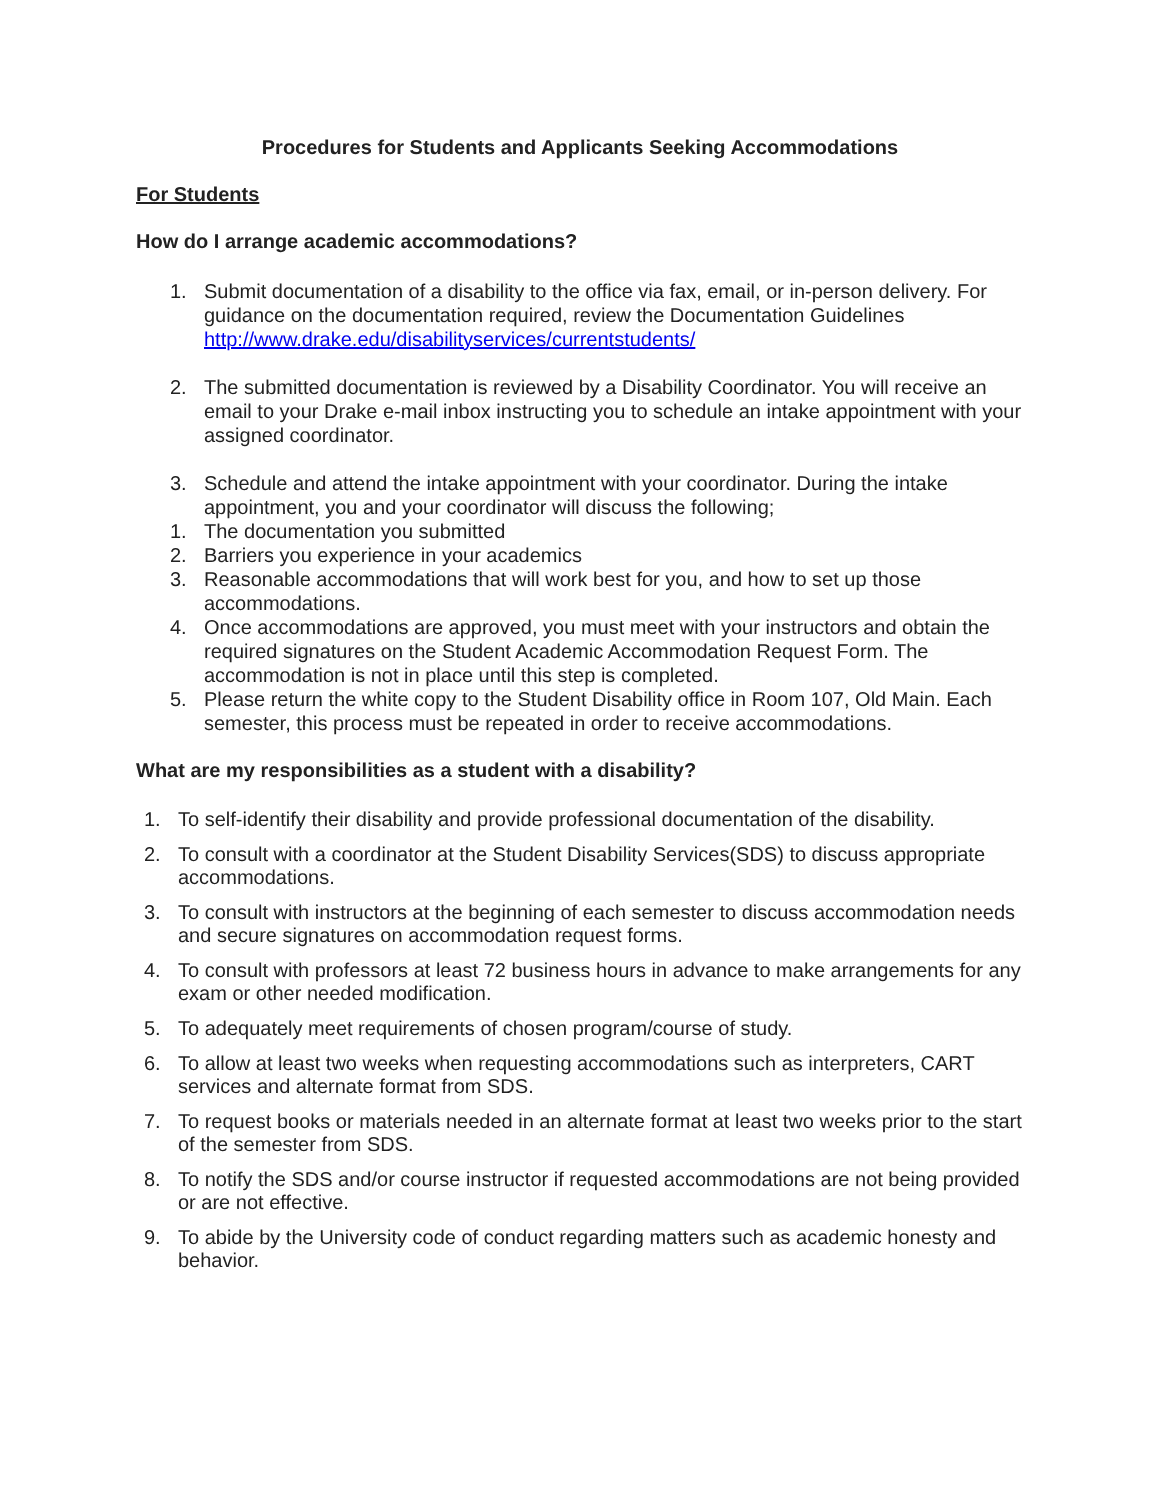Procedures for Students and Applicants Seeking Accommodations
For Students
How do I arrange academic accommodations?
1. Submit documentation of a disability to the office via fax, email, or in-person delivery. For guidance on the documentation required, review the Documentation Guidelines http://www.drake.edu/disabilityservices/currentstudents/
2. The submitted documentation is reviewed by a Disability Coordinator. You will receive an email to your Drake e-mail inbox instructing you to schedule an intake appointment with your assigned coordinator.
3. Schedule and attend the intake appointment with your coordinator. During the intake appointment, you and your coordinator will discuss the following;
1. The documentation you submitted
2. Barriers you experience in your academics
3. Reasonable accommodations that will work best for you, and how to set up those accommodations.
4. Once accommodations are approved, you must meet with your instructors and obtain the required signatures on the Student Academic Accommodation Request Form. The accommodation is not in place until this step is completed.
5. Please return the white copy to the Student Disability office in Room 107, Old Main. Each semester, this process must be repeated in order to receive accommodations.
What are my responsibilities as a student with a disability?
1. To self-identify their disability and provide professional documentation of the disability.
2. To consult with a coordinator at the Student Disability Services(SDS) to discuss appropriate accommodations.
3. To consult with instructors at the beginning of each semester to discuss accommodation needs and secure signatures on accommodation request forms.
4. To consult with professors at least 72 business hours in advance to make arrangements for any exam or other needed modification.
5. To adequately meet requirements of chosen program/course of study.
6. To allow at least two weeks when requesting accommodations such as interpreters, CART services and alternate format from SDS.
7. To request books or materials needed in an alternate format at least two weeks prior to the start of the semester from SDS.
8. To notify the SDS and/or course instructor if requested accommodations are not being provided or are not effective.
9. To abide by the University code of conduct regarding matters such as academic honesty and behavior.